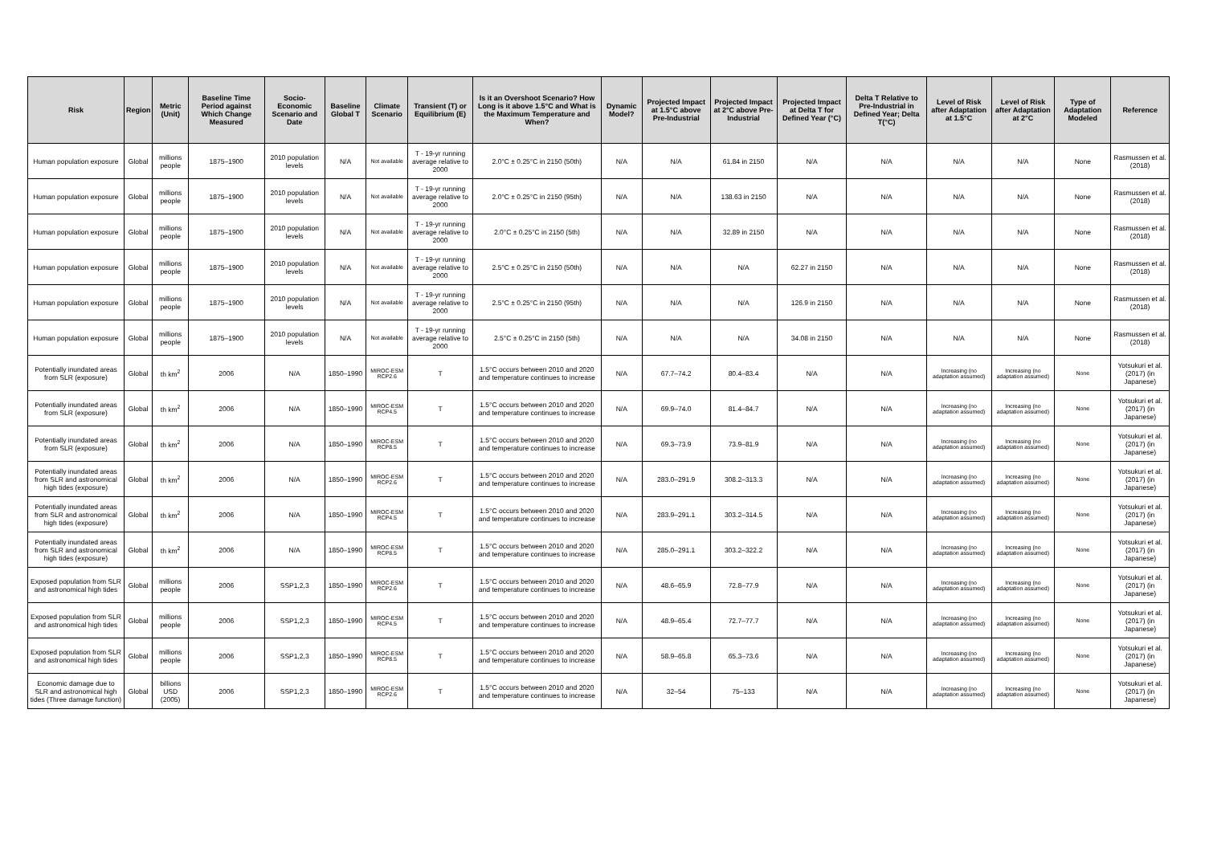| Risk | Region | Metric (Unit) | Baseline Time Period against Which Change Measured | Socio-Economic Scenario and Date | Baseline Global T | Climate Scenario | Transient (T) or Equilibrium (E) | Is it an Overshoot Scenario? How Long is it above 1.5°C and What is the Maximum Temperature and When? | Dynamic Model? | Projected Impact at 1.5°C above Pre-Industrial | Projected Impact at 2°C above Pre-Industrial | Projected Impact at Delta T for Defined Year (°C) | Delta T Relative to Pre-Industrial in Defined Year; Delta T(°C) | Level of Risk after Adaptation at 1.5°C | Level of Risk after Adaptation at 2°C | Type of Adaptation Modeled | Reference |
| --- | --- | --- | --- | --- | --- | --- | --- | --- | --- | --- | --- | --- | --- | --- | --- | --- | --- |
| Human population exposure | Global | millions people | 1875–1900 | 2010 population levels | N/A | Not available | T - 19-yr running average relative to 2000 | 2.0°C ± 0.25°C in 2150 (50th) | N/A | N/A | 61.84 in 2150 | N/A | N/A | N/A | N/A | None | Rasmussen et al. (2018) |
| Human population exposure | Global | millions people | 1875–1900 | 2010 population levels | N/A | Not available | T - 19-yr running average relative to 2000 | 2.0°C ± 0.25°C in 2150 (95th) | N/A | N/A | 138.63 in 2150 | N/A | N/A | N/A | N/A | None | Rasmussen et al. (2018) |
| Human population exposure | Global | millions people | 1875–1900 | 2010 population levels | N/A | Not available | T - 19-yr running average relative to 2000 | 2.0°C ± 0.25°C in 2150 (5th) | N/A | N/A | 32.89 in 2150 | N/A | N/A | N/A | N/A | None | Rasmussen et al. (2018) |
| Human population exposure | Global | millions people | 1875–1900 | 2010 population levels | N/A | Not available | T - 19-yr running average relative to 2000 | 2.5°C ± 0.25°C in 2150 (50th) | N/A | N/A | N/A | 62.27 in 2150 | N/A | N/A | N/A | None | Rasmussen et al. (2018) |
| Human population exposure | Global | millions people | 1875–1900 | 2010 population levels | N/A | Not available | T - 19-yr running average relative to 2000 | 2.5°C ± 0.25°C in 2150 (95th) | N/A | N/A | N/A | 126.9 in 2150 | N/A | N/A | N/A | None | Rasmussen et al. (2018) |
| Human population exposure | Global | millions people | 1875–1900 | 2010 population levels | N/A | Not available | T - 19-yr running average relative to 2000 | 2.5°C ± 0.25°C in 2150 (5th) | N/A | N/A | N/A | 34.08 in 2150 | N/A | N/A | N/A | None | Rasmussen et al. (2018) |
| Potentially inundated areas from SLR (exposure) | Global | th km<sup>2</sup> | 2006 | N/A | 1850–1990 | MIROC-ESM RCP2.6 | T | 1.5°C occurs between 2010 and 2020 and temperature continues to increase | N/A | 67.7–74.2 | 80.4–83.4 | N/A | N/A | Increasing (no adaptation assumed) | Increasing (no adaptation assumed) | None | Yotsukuri et al. (2017) (in Japanese) |
| Potentially inundated areas from SLR (exposure) | Global | th km<sup>2</sup> | 2006 | N/A | 1850–1990 | MIROC-ESM RCP4.5 | T | 1.5°C occurs between 2010 and 2020 and temperature continues to increase | N/A | 69.9–74.0 | 81.4–84.7 | N/A | N/A | Increasing (no adaptation assumed) | Increasing (no adaptation assumed) | None | Yotsukuri et al. (2017) (in Japanese) |
| Potentially inundated areas from SLR (exposure) | Global | th km<sup>2</sup> | 2006 | N/A | 1850–1990 | MIROC-ESM RCP8.5 | T | 1.5°C occurs between 2010 and 2020 and temperature continues to increase | N/A | 69.3–73.9 | 73.9–81.9 | N/A | N/A | Increasing (no adaptation assumed) | Increasing (no adaptation assumed) | None | Yotsukuri et al. (2017) (in Japanese) |
| Potentially inundated areas from SLR and astronomical high tides (exposure) | Global | th km<sup>2</sup> | 2006 | N/A | 1850–1990 | MIROC-ESM RCP2.6 | T | 1.5°C occurs between 2010 and 2020 and temperature continues to increase | N/A | 283.0–291.9 | 308.2–313.3 | N/A | N/A | Increasing (no adaptation assumed) | Increasing (no adaptation assumed) | None | Yotsukuri et al. (2017) (in Japanese) |
| Potentially inundated areas from SLR and astronomical high tides (exposure) | Global | th km<sup>2</sup> | 2006 | N/A | 1850–1990 | MIROC-ESM RCP4.5 | T | 1.5°C occurs between 2010 and 2020 and temperature continues to increase | N/A | 283.9–291.1 | 303.2–314.5 | N/A | N/A | Increasing (no adaptation assumed) | Increasing (no adaptation assumed) | None | Yotsukuri et al. (2017) (in Japanese) |
| Potentially inundated areas from SLR and astronomical high tides (exposure) | Global | th km<sup>2</sup> | 2006 | N/A | 1850–1990 | MIROC-ESM RCP8.5 | T | 1.5°C occurs between 2010 and 2020 and temperature continues to increase | N/A | 285.0–291.1 | 303.2–322.2 | N/A | N/A | Increasing (no adaptation assumed) | Increasing (no adaptation assumed) | None | Yotsukuri et al. (2017) (in Japanese) |
| Exposed population from SLR and astronomical high tides | Global | millions people | 2006 | SSP1,2,3 | 1850–1990 | MIROC-ESM RCP2.6 | T | 1.5°C occurs between 2010 and 2020 and temperature continues to increase | N/A | 48.6–65.9 | 72.8–77.9 | N/A | N/A | Increasing (no adaptation assumed) | Increasing (no adaptation assumed) | None | Yotsukuri et al. (2017) (in Japanese) |
| Exposed population from SLR and astronomical high tides | Global | millions people | 2006 | SSP1,2,3 | 1850–1990 | MIROC-ESM RCP4.5 | T | 1.5°C occurs between 2010 and 2020 and temperature continues to increase | N/A | 48.9–65.4 | 72.7–77.7 | N/A | N/A | Increasing (no adaptation assumed) | Increasing (no adaptation assumed) | None | Yotsukuri et al. (2017) (in Japanese) |
| Exposed population from SLR and astronomical high tides | Global | millions people | 2006 | SSP1,2,3 | 1850–1990 | MIROC-ESM RCP8.5 | T | 1.5°C occurs between 2010 and 2020 and temperature continues to increase | N/A | 58.9–65.8 | 65.3–73.6 | N/A | N/A | Increasing (no adaptation assumed) | Increasing (no adaptation assumed) | None | Yotsukuri et al. (2017) (in Japanese) |
| Economic damage due to SLR and astronomical high tides (Three damage function) | Global | billions USD (2005) | 2006 | SSP1,2,3 | 1850–1990 | MIROC-ESM RCP2.6 | T | 1.5°C occurs between 2010 and 2020 and temperature continues to increase | N/A | 32–54 | 75–133 | N/A | N/A | Increasing (no adaptation assumed) | Increasing (no adaptation assumed) | None | Yotsukuri et al. (2017) (in Japanese) |